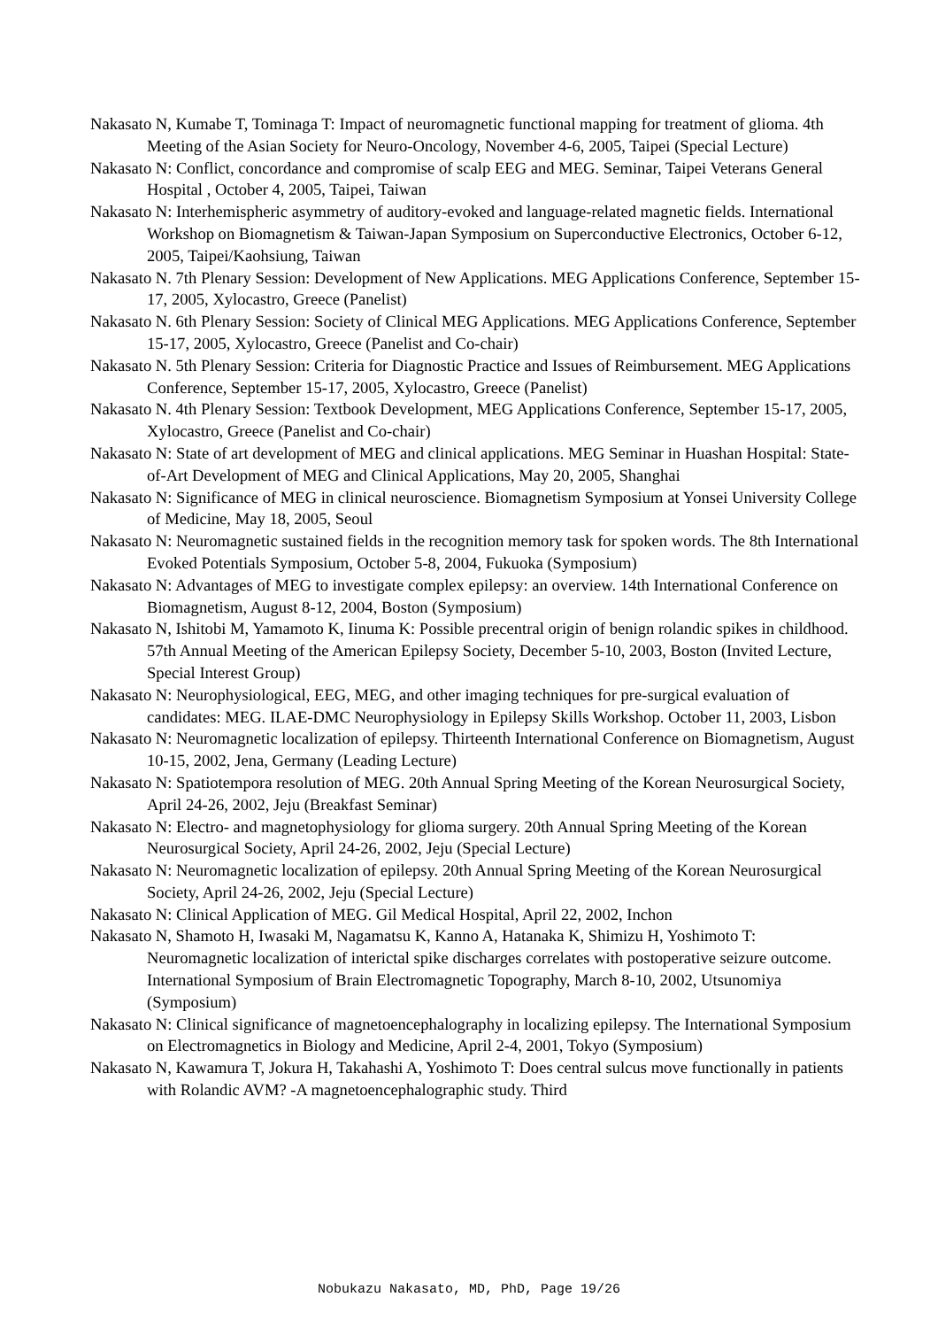Nakasato N, Kumabe T, Tominaga T: Impact of neuromagnetic functional mapping for treatment of glioma. 4th Meeting of the Asian Society for Neuro-Oncology, November 4-6, 2005, Taipei (Special Lecture)
Nakasato N: Conflict, concordance and compromise of scalp EEG and MEG. Seminar, Taipei Veterans General Hospital , October 4, 2005, Taipei, Taiwan
Nakasato N: Interhemispheric asymmetry of auditory-evoked and language-related magnetic fields. International Workshop on Biomagnetism & Taiwan-Japan Symposium on Superconductive Electronics, October 6-12, 2005, Taipei/Kaohsiung, Taiwan
Nakasato N. 7th Plenary Session: Development of New Applications. MEG Applications Conference, September 15-17, 2005, Xylocastro, Greece (Panelist)
Nakasato N. 6th Plenary Session: Society of Clinical MEG Applications. MEG Applications Conference, September 15-17, 2005, Xylocastro, Greece (Panelist and Co-chair)
Nakasato N. 5th Plenary Session: Criteria for Diagnostic Practice and Issues of Reimbursement. MEG Applications Conference, September 15-17, 2005, Xylocastro, Greece (Panelist)
Nakasato N. 4th Plenary Session: Textbook Development, MEG Applications Conference, September 15-17, 2005, Xylocastro, Greece (Panelist and Co-chair)
Nakasato N: State of art development of MEG and clinical applications. MEG Seminar in Huashan Hospital: State-of-Art Development of MEG and Clinical Applications, May 20, 2005, Shanghai
Nakasato N: Significance of MEG in clinical neuroscience. Biomagnetism Symposium at Yonsei University College of Medicine, May 18, 2005, Seoul
Nakasato N: Neuromagnetic sustained fields in the recognition memory task for spoken words. The 8th International Evoked Potentials Symposium, October 5-8, 2004, Fukuoka (Symposium)
Nakasato N: Advantages of MEG to investigate complex epilepsy: an overview. 14th International Conference on Biomagnetism, August 8-12, 2004, Boston (Symposium)
Nakasato N, Ishitobi M, Yamamoto K, Iinuma K: Possible precentral origin of benign rolandic spikes in childhood. 57th Annual Meeting of the American Epilepsy Society, December 5-10, 2003, Boston (Invited Lecture, Special Interest Group)
Nakasato N: Neurophysiological, EEG, MEG, and other imaging techniques for pre-surgical evaluation of candidates: MEG. ILAE-DMC Neurophysiology in Epilepsy Skills Workshop. October 11, 2003, Lisbon
Nakasato N: Neuromagnetic localization of epilepsy. Thirteenth International Conference on Biomagnetism, August 10-15, 2002, Jena, Germany (Leading Lecture)
Nakasato N: Spatiotempora resolution of MEG. 20th Annual Spring Meeting of the Korean Neurosurgical Society, April 24-26, 2002, Jeju (Breakfast Seminar)
Nakasato N: Electro- and magnetophysiology for glioma surgery. 20th Annual Spring Meeting of the Korean Neurosurgical Society, April 24-26, 2002, Jeju (Special Lecture)
Nakasato N: Neuromagnetic localization of epilepsy. 20th Annual Spring Meeting of the Korean Neurosurgical Society, April 24-26, 2002, Jeju (Special Lecture)
Nakasato N: Clinical Application of MEG. Gil Medical Hospital, April 22, 2002, Inchon
Nakasato N, Shamoto H, Iwasaki M, Nagamatsu K, Kanno A, Hatanaka K, Shimizu H, Yoshimoto T: Neuromagnetic localization of interictal spike discharges correlates with postoperative seizure outcome. International Symposium of Brain Electromagnetic Topography, March 8-10, 2002, Utsunomiya (Symposium)
Nakasato N: Clinical significance of magnetoencephalography in localizing epilepsy. The International Symposium on Electromagnetics in Biology and Medicine, April 2-4, 2001, Tokyo (Symposium)
Nakasato N, Kawamura T, Jokura H, Takahashi A, Yoshimoto T: Does central sulcus move functionally in patients with Rolandic AVM? -A magnetoencephalographic study. Third
Nobukazu Nakasato, MD, PhD, Page 19/26